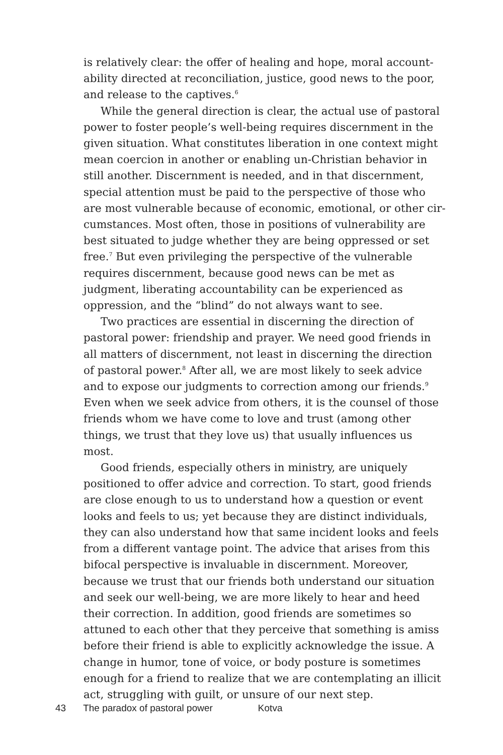is relatively clear: the offer of healing and hope, moral account-ability directed at reconciliation, justice, good news to the poor, and release to the captives.<sup>6</sup>
While the general direction is clear, the actual use of pastoral power to foster people’s well-being requires discernment in the given situation. What constitutes liberation in one context might mean coercion in another or enabling un-Christian behavior in still another. Discernment is needed, and in that discernment, special attention must be paid to the perspective of those who are most vulnerable because of economic, emotional, or other cir-cumstances. Most often, those in positions of vulnerability are best situated to judge whether they are being oppressed or set free.<sup>7</sup> But even privileging the perspective of the vulnerable requires discernment, because good news can be met as judgment, liberating accountability can be experienced as oppression, and the “blind” do not always want to see.
Two practices are essential in discerning the direction of pastoral power: friendship and prayer. We need good friends in all matters of discernment, not least in discerning the direction of pastoral power.<sup>8</sup> After all, we are most likely to seek advice and to expose our judgments to correction among our friends.<sup>9</sup> Even when we seek advice from others, it is the counsel of those friends whom we have come to love and trust (among other things, we trust that they love us) that usually influences us most.
Good friends, especially others in ministry, are uniquely positioned to offer advice and correction. To start, good friends are close enough to us to understand how a question or event looks and feels to us; yet because they are distinct individuals, they can also understand how that same incident looks and feels from a different vantage point. The advice that arises from this bifocal perspective is invaluable in discernment. Moreover, because we trust that our friends both understand our situation and seek our well-being, we are more likely to hear and heed their correction. In addition, good friends are sometimes so attuned to each other that they perceive that something is amiss before their friend is able to explicitly acknowledge the issue. A change in humor, tone of voice, or body posture is sometimes enough for a friend to realize that we are contemplating an illicit act, struggling with guilt, or unsure of our next step.
43 The paradox of pastoral power Kotva